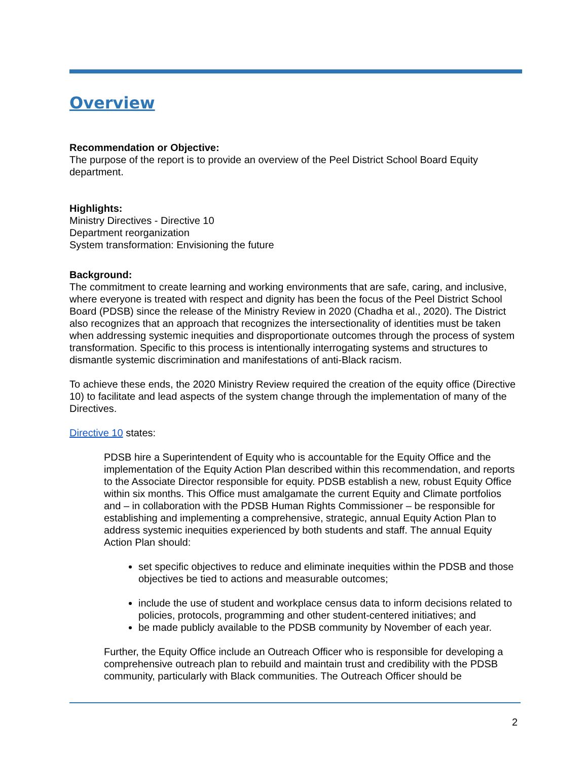Overview
Recommendation or Objective:
The purpose of the report is to provide an overview of the Peel District School Board Equity department.
Highlights:
Ministry Directives - Directive 10
Department reorganization
System transformation: Envisioning the future
Background:
The commitment to create learning and working environments that are safe, caring, and inclusive, where everyone is treated with respect and dignity has been the focus of the Peel District School Board (PDSB) since the release of the Ministry Review in 2020 (Chadha et al., 2020). The District also recognizes that an approach that recognizes the intersectionality of identities must be taken when addressing systemic inequities and disproportionate outcomes through the process of system transformation. Specific to this process is intentionally interrogating systems and structures to dismantle systemic discrimination and manifestations of anti-Black racism.
To achieve these ends, the 2020 Ministry Review required the creation of the equity office (Directive 10) to facilitate and lead aspects of the system change through the implementation of many of the Directives.
Directive 10 states:
PDSB hire a Superintendent of Equity who is accountable for the Equity Office and the implementation of the Equity Action Plan described within this recommendation, and reports to the Associate Director responsible for equity. PDSB establish a new, robust Equity Office within six months. This Office must amalgamate the current Equity and Climate portfolios and – in collaboration with the PDSB Human Rights Commissioner – be responsible for establishing and implementing a comprehensive, strategic, annual Equity Action Plan to address systemic inequities experienced by both students and staff. The annual Equity Action Plan should:
set specific objectives to reduce and eliminate inequities within the PDSB and those objectives be tied to actions and measurable outcomes;
include the use of student and workplace census data to inform decisions related to policies, protocols, programming and other student-centered initiatives; and
be made publicly available to the PDSB community by November of each year.
Further, the Equity Office include an Outreach Officer who is responsible for developing a comprehensive outreach plan to rebuild and maintain trust and credibility with the PDSB community, particularly with Black communities. The Outreach Officer should be
2